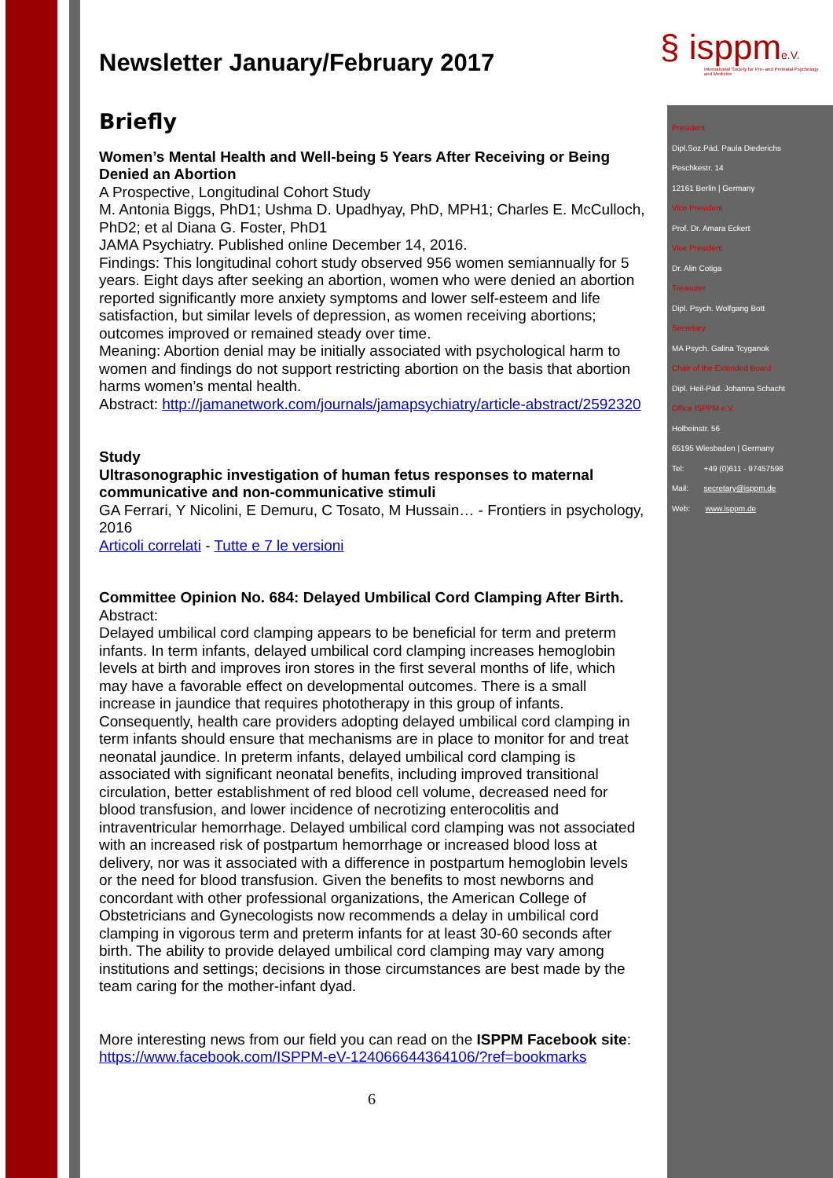§ isppme.V.
International Society for Pre- and Perinatal Psychology and Medicine
Newsletter January/February 2017
Briefly
Women’s Mental Health and Well-being 5 Years After Receiving or Being Denied an Abortion
A Prospective, Longitudinal Cohort Study
M. Antonia Biggs, PhD1; Ushma D. Upadhyay, PhD, MPH1; Charles E. McCulloch, PhD2; et al Diana G. Foster, PhD1
JAMA Psychiatry. Published online December 14, 2016.
Findings: This longitudinal cohort study observed 956 women semiannually for 5 years. Eight days after seeking an abortion, women who were denied an abortion reported significantly more anxiety symptoms and lower self-esteem and life satisfaction, but similar levels of depression, as women receiving abortions; outcomes improved or remained steady over time.
Meaning: Abortion denial may be initially associated with psychological harm to women and findings do not support restricting abortion on the basis that abortion harms women’s mental health.
Abstract: http://jamanetwork.com/journals/jamapsychiatry/article-abstract/2592320
Study
Ultrasonographic investigation of human fetus responses to maternal communicative and non-communicative stimuli
GA Ferrari, Y Nicolini, E Demuru, C Tosato, M Hussain… - Frontiers in psychology, 2016
Articoli correlati - Tutte e 7 le versioni
Committee Opinion No. 684: Delayed Umbilical Cord Clamping After Birth.
Abstract:
Delayed umbilical cord clamping appears to be beneficial for term and preterm infants. In term infants, delayed umbilical cord clamping increases hemoglobin levels at birth and improves iron stores in the first several months of life, which may have a favorable effect on developmental outcomes. There is a small increase in jaundice that requires phototherapy in this group of infants. Consequently, health care providers adopting delayed umbilical cord clamping in term infants should ensure that mechanisms are in place to monitor for and treat neonatal jaundice. In preterm infants, delayed umbilical cord clamping is associated with significant neonatal benefits, including improved transitional circulation, better establishment of red blood cell volume, decreased need for blood transfusion, and lower incidence of necrotizing enterocolitis and intraventricular hemorrhage. Delayed umbilical cord clamping was not associated with an increased risk of postpartum hemorrhage or increased blood loss at delivery, nor was it associated with a difference in postpartum hemoglobin levels or the need for blood transfusion. Given the benefits to most newborns and concordant with other professional organizations, the American College of Obstetricians and Gynecologists now recommends a delay in umbilical cord clamping in vigorous term and preterm infants for at least 30-60 seconds after birth. The ability to provide delayed umbilical cord clamping may vary among institutions and settings; decisions in those circumstances are best made by the team caring for the mother-infant dyad.
More interesting news from our field you can read on the ISPPM Facebook site: https://www.facebook.com/ISPPM-eV-124066644364106/?ref=bookmarks
6
President
Dipl.Soz.Päd. Paula Diederichs
Peschkestr. 14
12161 Berlin | Germany
Vice President
Prof. Dr. Amara Eckert
Vice President
Dr. Alin Cotiga
Treasurer
Dipl. Psych. Wolfgang Bott
Secretary
MA Psych. Galina Tcyganok
Chair of the Extended Board
Dipl. Heil-Päd. Johanna Schacht
Office ISPPM e.V.
Holbeinstr. 56
65195 Wiesbaden | Germany
Tel: +49 (0)611 - 97457598
Mail: secretary@isppm.de
Web: www.isppm.de